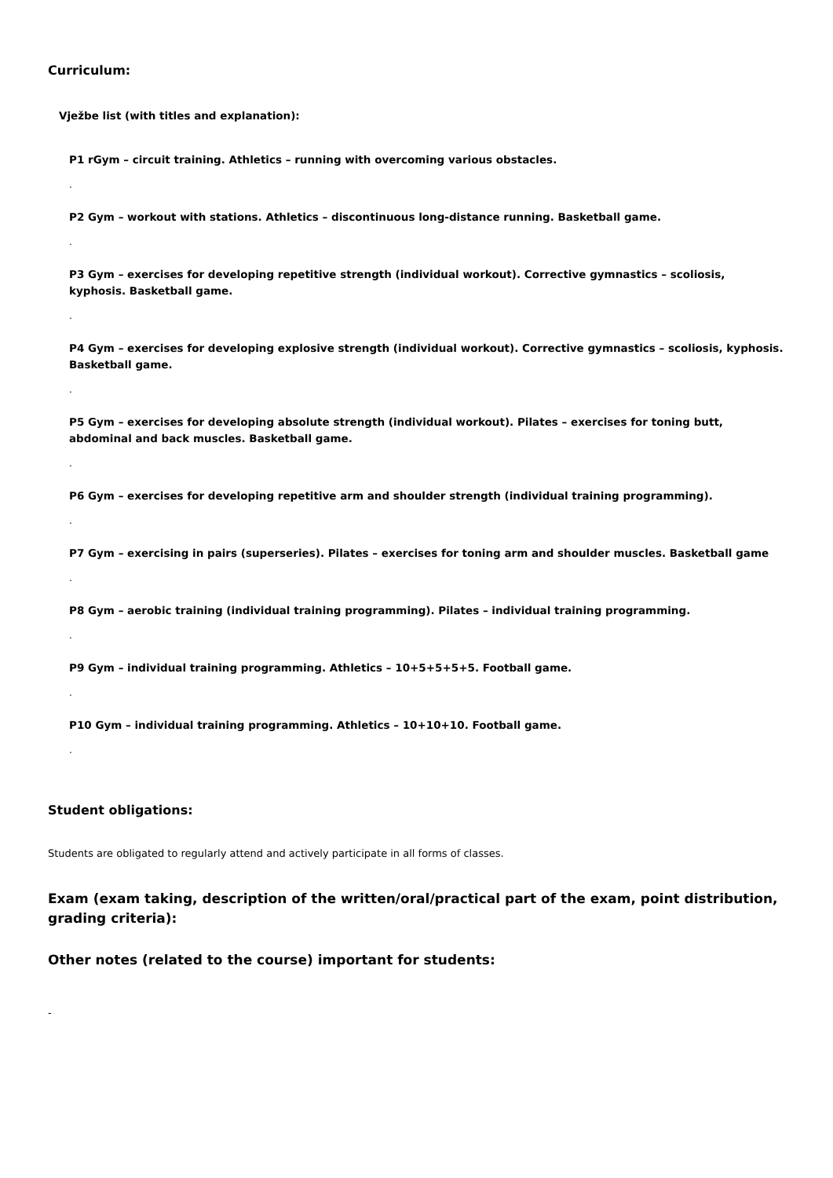Curriculum:
Vježbe list (with titles and explanation):
P1 rGym – circuit training. Athletics – running with overcoming various obstacles.
.
P2 Gym – workout with stations. Athletics – discontinuous long-distance running. Basketball game.
.
P3 Gym – exercises for developing repetitive strength (individual workout). Corrective gymnastics – scoliosis, kyphosis. Basketball game.
.
P4 Gym – exercises for developing explosive strength (individual workout). Corrective gymnastics – scoliosis, kyphosis. Basketball game.
.
P5 Gym – exercises for developing absolute strength (individual workout). Pilates – exercises for toning butt, abdominal and back muscles. Basketball game.
.
P6 Gym – exercises for developing repetitive arm and shoulder strength (individual training programming).
.
P7 Gym – exercising in pairs (superseries). Pilates – exercises for toning arm and shoulder muscles. Basketball game
.
P8 Gym – aerobic training (individual training programming). Pilates – individual training programming.
.
P9 Gym – individual training programming. Athletics – 10+5+5+5+5. Football game.
.
P10 Gym – individual training programming. Athletics – 10+10+10. Football game.
.
Student obligations:
Students are obligated to regularly attend and actively participate in all forms of classes.
Exam (exam taking, description of the written/oral/practical part of the exam, point distribution, grading criteria):
Other notes (related to the course) important for students:
-